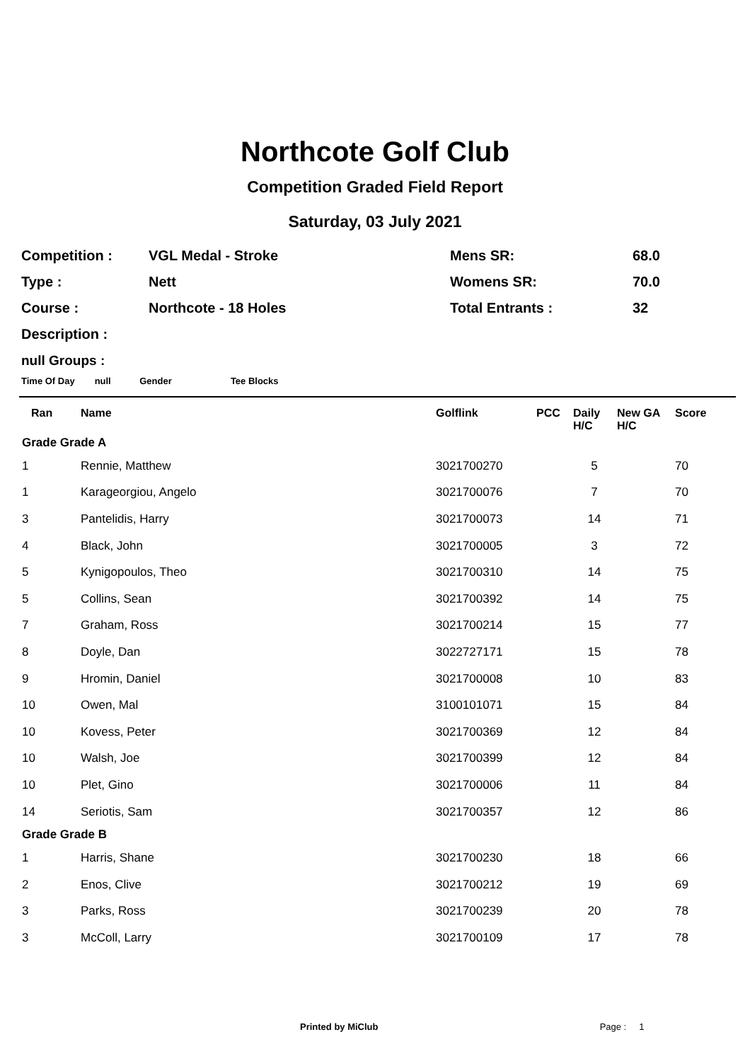Northcote Golf Club
Competition Graded Field Report
Saturday, 03 July 2021
| Competition : | VGL Medal - Stroke | Mens SR: | 68.0 |
| Type : | Nett | Womens SR: | 70.0 |
| Course : | Northcote - 18 Holes | Total Entrants : | 32 |
| Description : | | | |
null Groups :
Time Of Day null Gender Tee Blocks
| Ran | Name | Golflink | PCC | Daily H/C | New GA H/C | Score |
| --- | --- | --- | --- | --- | --- | --- |
| Grade Grade A | | | | | | |
| 1 | Rennie, Matthew | 3021700270 | | 5 | | 70 |
| 1 | Karageorgiou, Angelo | 3021700076 | | 7 | | 70 |
| 3 | Pantelidis, Harry | 3021700073 | | 14 | | 71 |
| 4 | Black, John | 3021700005 | | 3 | | 72 |
| 5 | Kynigopoulos, Theo | 3021700310 | | 14 | | 75 |
| 5 | Collins, Sean | 3021700392 | | 14 | | 75 |
| 7 | Graham, Ross | 3021700214 | | 15 | | 77 |
| 8 | Doyle, Dan | 3022727171 | | 15 | | 78 |
| 9 | Hromin, Daniel | 3021700008 | | 10 | | 83 |
| 10 | Owen, Mal | 3100101071 | | 15 | | 84 |
| 10 | Kovess, Peter | 3021700369 | | 12 | | 84 |
| 10 | Walsh, Joe | 3021700399 | | 12 | | 84 |
| 10 | Plet, Gino | 3021700006 | | 11 | | 84 |
| 14 | Seriotis, Sam | 3021700357 | | 12 | | 86 |
| Grade Grade B | | | | | | |
| 1 | Harris, Shane | 3021700230 | | 18 | | 66 |
| 2 | Enos, Clive | 3021700212 | | 19 | | 69 |
| 3 | Parks, Ross | 3021700239 | | 20 | | 78 |
| 3 | McColl, Larry | 3021700109 | | 17 | | 78 |
Printed by MiClub Page : 1